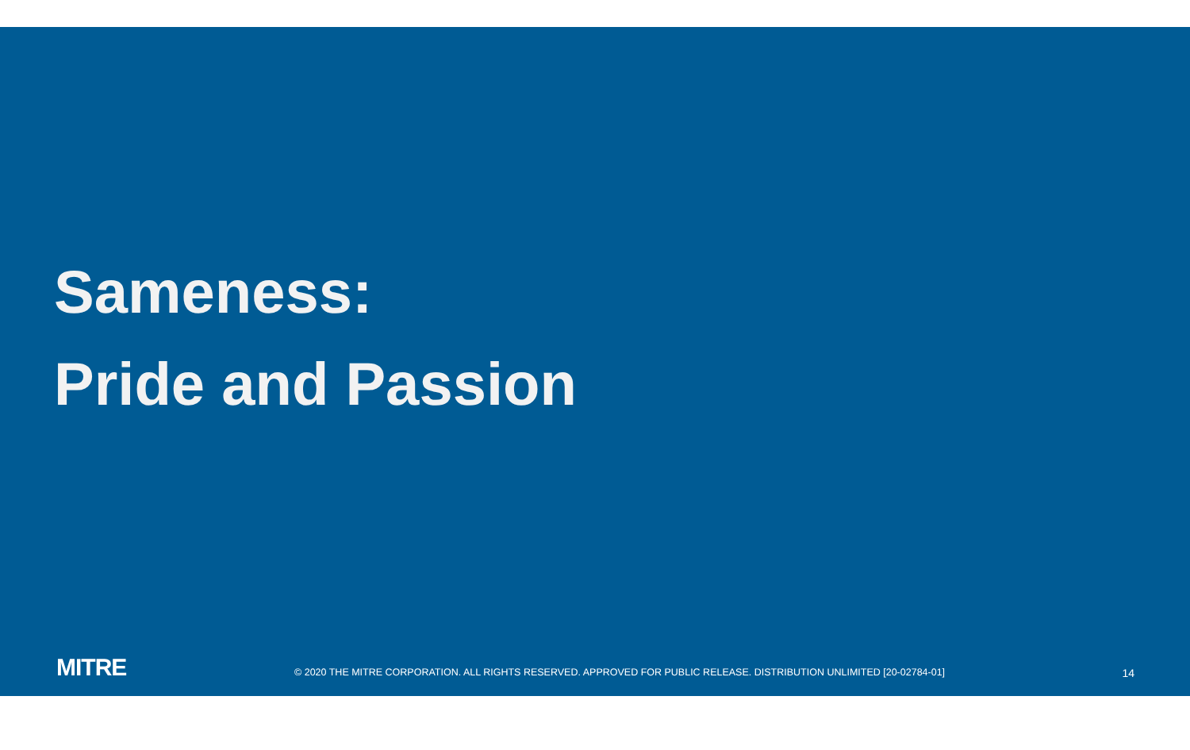Sameness:
Pride and Passion
MITRE
© 2020 THE MITRE CORPORATION. ALL RIGHTS RESERVED. APPROVED FOR PUBLIC RELEASE. DISTRIBUTION UNLIMITED [20-02784-01]
14